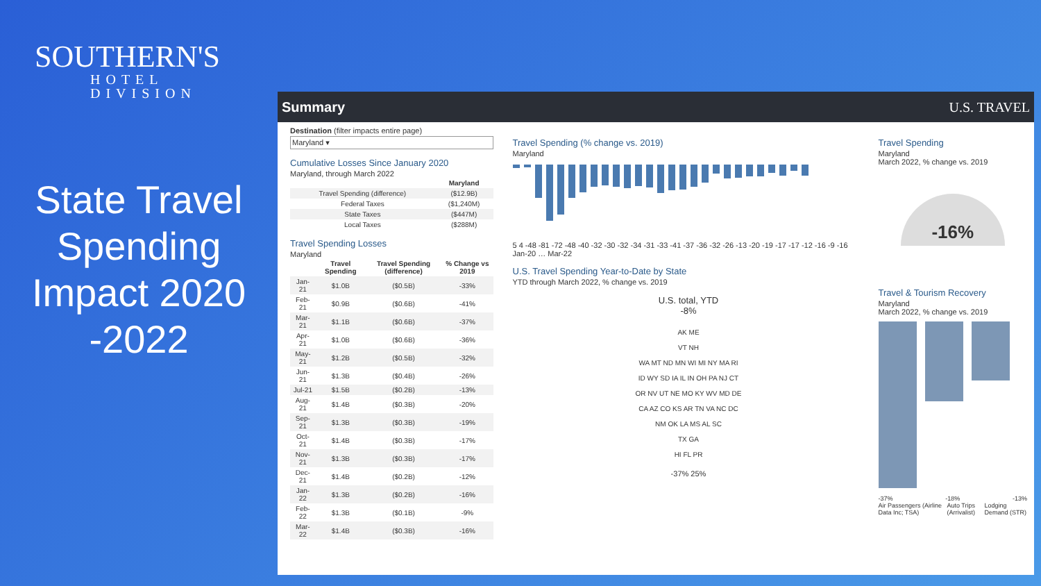SOUTHERN'S
HOTEL DIVISION
State Travel Spending Impact 2020 -2022
Summary U.S. TRAVEL
Destination (filter impacts entire page)
Maryland ▾
Cumulative Losses Since January 2020
Maryland, through March 2022
| | Maryland |
| --- | --- |
| Travel Spending (difference) | ($12.9B) |
| Federal Taxes | ($1,240M) |
| State Taxes | ($447M) |
| Local Taxes | ($288M) |
Travel Spending Losses
Maryland
| | Travel Spending | Travel Spending (difference) | % Change vs 2019 |
| --- | --- | --- | --- |
| Jan-21 | $1.0B | ($0.5B) | -33% |
| Feb-21 | $0.9B | ($0.6B) | -41% |
| Mar-21 | $1.1B | ($0.6B) | -37% |
| Apr-21 | $1.0B | ($0.6B) | -36% |
| May-21 | $1.2B | ($0.5B) | -32% |
| Jun-21 | $1.3B | ($0.4B) | -26% |
| Jul-21 | $1.5B | ($0.2B) | -13% |
| Aug-21 | $1.4B | ($0.3B) | -20% |
| Sep-21 | $1.3B | ($0.3B) | -19% |
| Oct-21 | $1.4B | ($0.3B) | -17% |
| Nov-21 | $1.3B | ($0.3B) | -17% |
| Dec-21 | $1.4B | ($0.2B) | -12% |
| Jan-22 | $1.3B | ($0.2B) | -16% |
| Feb-22 | $1.3B | ($0.1B) | -9% |
| Mar-22 | $1.4B | ($0.3B) | -16% |
Travel Spending (% change vs. 2019)
Maryland
5 4 -48 -81 -72 -48 -40 -32 -30 -32 -34 -31 -33 -41 -37 -36 -32 -26 -13 -20 -19 -17 -17 -12 -16 -9 -16
Jan-20 … Mar-22
U.S. Travel Spending Year-to-Date by State
YTD through March 2022, % change vs. 2019
U.S. total, YTD
-8%
AK ME
VT NH
WA MT ND MN WI MI NY MA RI
ID WY SD IA IL IN OH PA NJ CT
OR NV UT NE MO KY WV MD DE
CA AZ CO KS AR TN VA NC DC
NM OK LA MS AL SC
TX GA
HI FL PR
-37% 25%
Travel Spending
Maryland
March 2022, % change vs. 2019
-16%
Travel & Tourism Recovery
Maryland
March 2022, % change vs. 2019
-37% -18% -13%
Air Passengers (Airline Data Inc; TSA) Auto Trips (Arrivalist) Lodging Demand (STR)